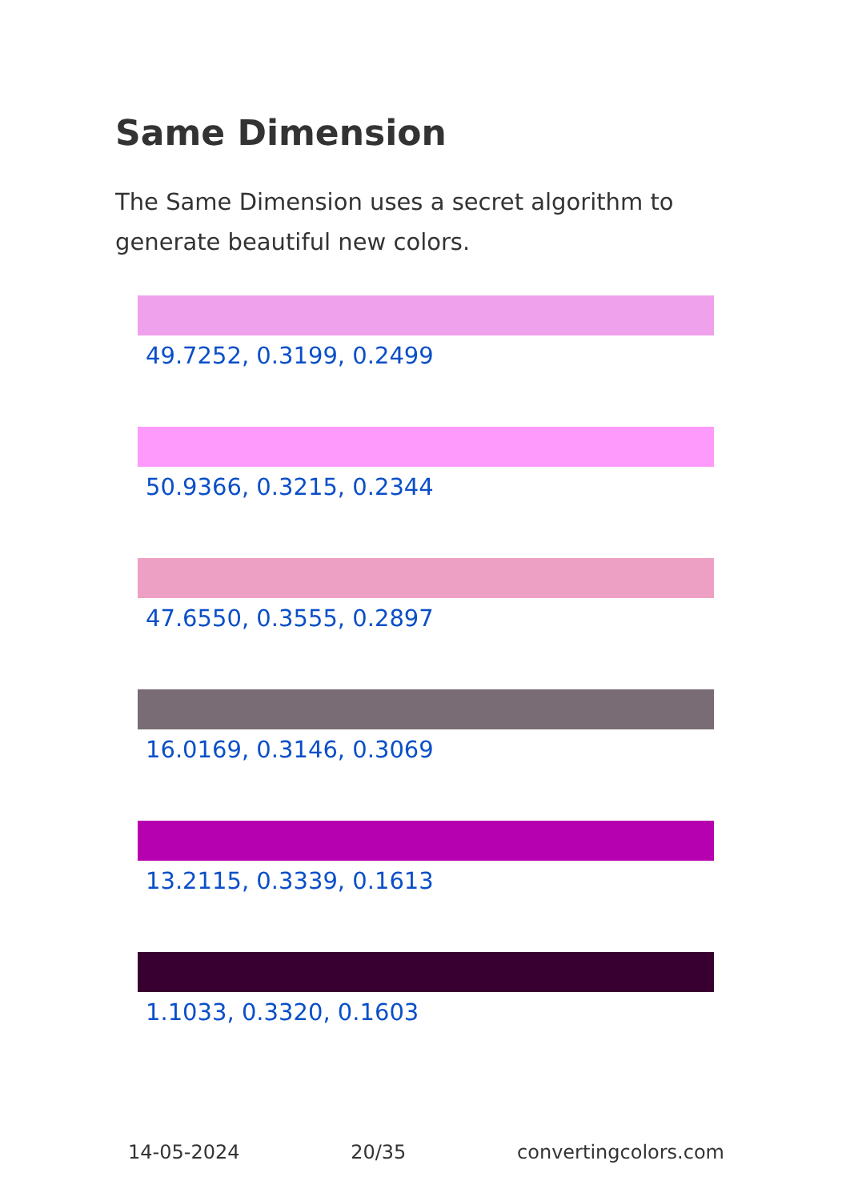Same Dimension
The Same Dimension uses a secret algorithm to generate beautiful new colors.
49.7252, 0.3199, 0.2499
50.9366, 0.3215, 0.2344
47.6550, 0.3555, 0.2897
16.0169, 0.3146, 0.3069
13.2115, 0.3339, 0.1613
1.1033, 0.3320, 0.1603
14-05-2024 20/35 convertingcolors.com